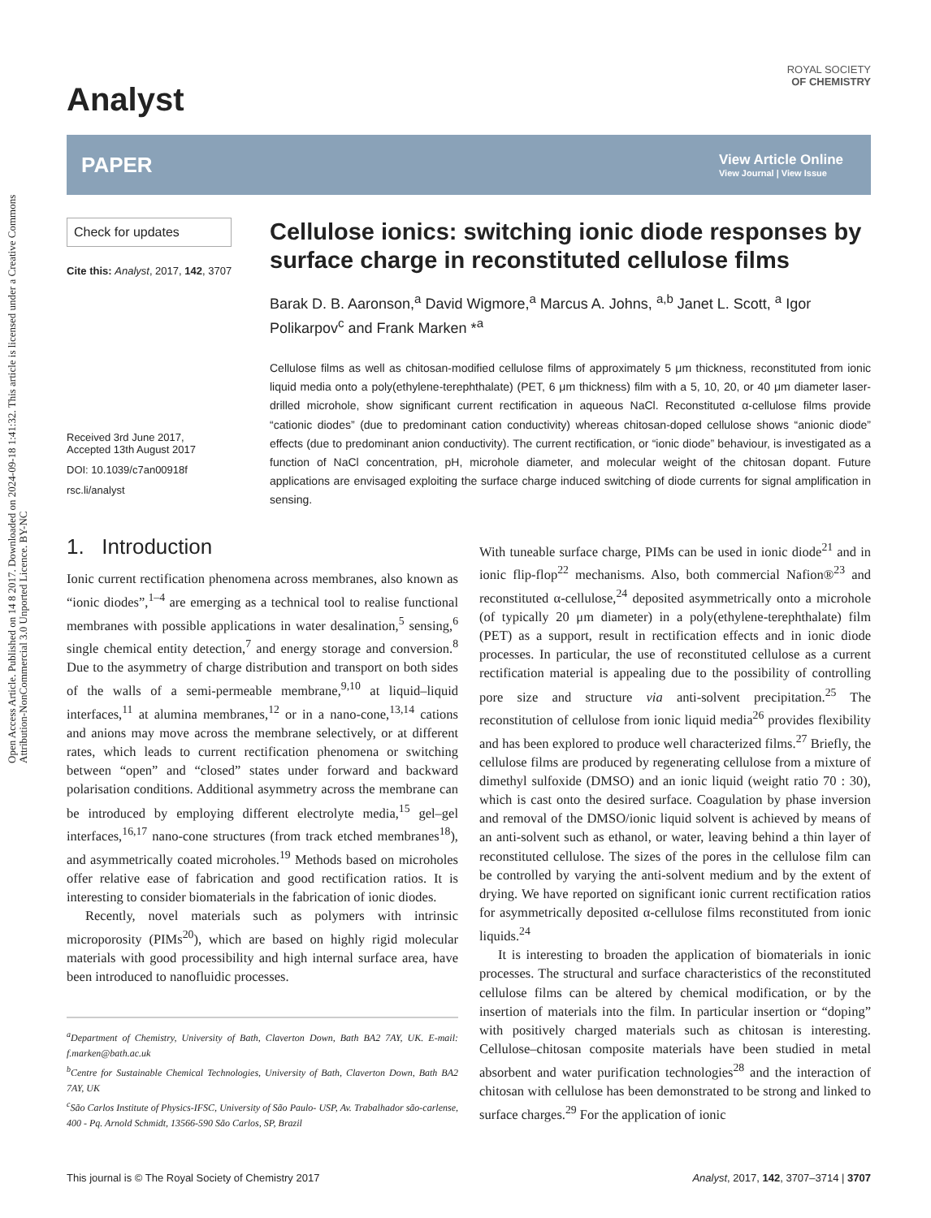Open Access Article. Published on 14 8 2017. Downloaded on 2024-09-18 1:41:32. This article is licensed under a Creative Commons Attribution-NonCommercial 3.0 Unported Licence. BY-NC
ROYAL SOCIETY
OF CHEMISTRY
Analyst
PAPER
View Article Online
View Journal | View Issue
Check for updates
Cite this: Analyst, 2017, 142, 3707
Received 3rd June 2017,
Accepted 13th August 2017
DOI: 10.1039/c7an00918f
rsc.li/analyst
Cellulose ionics: switching ionic diode responses by surface charge in reconstituted cellulose films
Barak D. B. Aaronson,<sup>a</sup> David Wigmore,<sup>a</sup> Marcus A. Johns, <sup>a,b</sup> Janet L. Scott, <sup>a</sup> Igor Polikarpov<sup>c</sup> and Frank Marken *<sup>a</sup>
Cellulose films as well as chitosan-modified cellulose films of approximately 5 μm thickness, reconstituted from ionic liquid media onto a poly(ethylene-terephthalate) (PET, 6 μm thickness) film with a 5, 10, 20, or 40 μm diameter laser-drilled microhole, show significant current rectification in aqueous NaCl. Reconstituted α-cellulose films provide “cationic diodes” (due to predominant cation conductivity) whereas chitosan-doped cellulose shows “anionic diode” effects (due to predominant anion conductivity). The current rectification, or “ionic diode” behaviour, is investigated as a function of NaCl concentration, pH, microhole diameter, and molecular weight of the chitosan dopant. Future applications are envisaged exploiting the surface charge induced switching of diode currents for signal amplification in sensing.
1. Introduction
Ionic current rectification phenomena across membranes, also known as “ionic diodes”,<sup>1–4</sup> are emerging as a technical tool to realise functional membranes with possible applications in water desalination,<sup>5</sup> sensing,<sup>6</sup> single chemical entity detection,<sup>7</sup> and energy storage and conversion.<sup>8</sup> Due to the asymmetry of charge distribution and transport on both sides of the walls of a semi-permeable membrane,<sup>9,10</sup> at liquid–liquid interfaces,<sup>11</sup> at alumina membranes,<sup>12</sup> or in a nano-cone,<sup>13,14</sup> cations and anions may move across the membrane selectively, or at different rates, which leads to current rectification phenomena or switching between “open” and “closed” states under forward and backward polarisation conditions. Additional asymmetry across the membrane can be introduced by employing different electrolyte media,<sup>15</sup> gel–gel interfaces,<sup>16,17</sup> nano-cone structures (from track etched membranes<sup>18</sup>), and asymmetrically coated microholes.<sup>19</sup> Methods based on microholes offer relative ease of fabrication and good rectification ratios. It is interesting to consider biomaterials in the fabrication of ionic diodes.
Recently, novel materials such as polymers with intrinsic microporosity (PIMs<sup>20</sup>), which are based on highly rigid molecular materials with good processibility and high internal surface area, have been introduced to nanofluidic processes.
<sup>a</sup> Department of Chemistry, University of Bath, Claverton Down, Bath BA2 7AY, UK. E-mail: f.marken@bath.ac.uk
<sup>b</sup> Centre for Sustainable Chemical Technologies, University of Bath, Claverton Down, Bath BA2 7AY, UK
<sup>c</sup> São Carlos Institute of Physics-IFSC, University of São Paulo- USP, Av. Trabalhador são-carlense, 400 - Pq. Arnold Schmidt, 13566-590 São Carlos, SP, Brazil
With tuneable surface charge, PIMs can be used in ionic diode<sup>21</sup> and in ionic flip-flop<sup>22</sup> mechanisms. Also, both commercial Nafion®<sup>23</sup> and reconstituted α-cellulose,<sup>24</sup> deposited asymmetrically onto a microhole (of typically 20 μm diameter) in a poly(ethylene-terephthalate) film (PET) as a support, result in rectification effects and in ionic diode processes. In particular, the use of reconstituted cellulose as a current rectification material is appealing due to the possibility of controlling pore size and structure via anti-solvent precipitation.<sup>25</sup> The reconstitution of cellulose from ionic liquid media<sup>26</sup> provides flexibility and has been explored to produce well characterized films.<sup>27</sup> Briefly, the cellulose films are produced by regenerating cellulose from a mixture of dimethyl sulfoxide (DMSO) and an ionic liquid (weight ratio 70 : 30), which is cast onto the desired surface. Coagulation by phase inversion and removal of the DMSO/ionic liquid solvent is achieved by means of an anti-solvent such as ethanol, or water, leaving behind a thin layer of reconstituted cellulose. The sizes of the pores in the cellulose film can be controlled by varying the anti-solvent medium and by the extent of drying. We have reported on significant ionic current rectification ratios for asymmetrically deposited α-cellulose films reconstituted from ionic liquids.<sup>24</sup>
It is interesting to broaden the application of biomaterials in ionic processes. The structural and surface characteristics of the reconstituted cellulose films can be altered by chemical modification, or by the insertion of materials into the film. In particular insertion or “doping” with positively charged materials such as chitosan is interesting. Cellulose–chitosan composite materials have been studied in metal absorbent and water purification technologies<sup>28</sup> and the interaction of chitosan with cellulose has been demonstrated to be strong and linked to surface charges.<sup>29</sup> For the application of ionic
This journal is © The Royal Society of Chemistry 2017 Analyst, 2017, 142, 3707–3714 | 3707